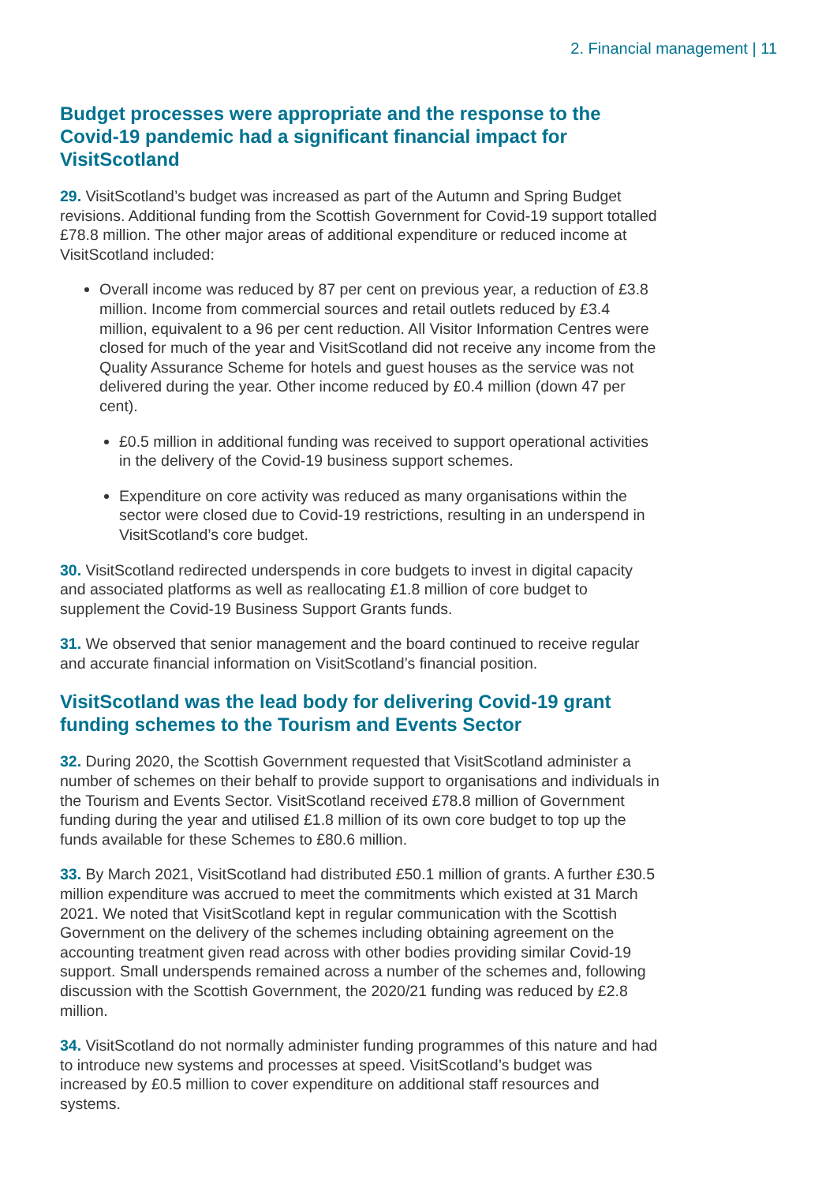2. Financial management | 11
Budget processes were appropriate and the response to the Covid-19 pandemic had a significant financial impact for VisitScotland
29. VisitScotland’s budget was increased as part of the Autumn and Spring Budget revisions. Additional funding from the Scottish Government for Covid-19 support totalled £78.8 million. The other major areas of additional expenditure or reduced income at VisitScotland included:
Overall income was reduced by 87 per cent on previous year, a reduction of £3.8 million. Income from commercial sources and retail outlets reduced by £3.4 million, equivalent to a 96 per cent reduction. All Visitor Information Centres were closed for much of the year and VisitScotland did not receive any income from the Quality Assurance Scheme for hotels and guest houses as the service was not delivered during the year. Other income reduced by £0.4 million (down 47 per cent).
£0.5 million in additional funding was received to support operational activities in the delivery of the Covid-19 business support schemes.
Expenditure on core activity was reduced as many organisations within the sector were closed due to Covid-19 restrictions, resulting in an underspend in VisitScotland’s core budget.
30. VisitScotland redirected underspends in core budgets to invest in digital capacity and associated platforms as well as reallocating £1.8 million of core budget to supplement the Covid-19 Business Support Grants funds.
31. We observed that senior management and the board continued to receive regular and accurate financial information on VisitScotland’s financial position.
VisitScotland was the lead body for delivering Covid-19 grant funding schemes to the Tourism and Events Sector
32. During 2020, the Scottish Government requested that VisitScotland administer a number of schemes on their behalf to provide support to organisations and individuals in the Tourism and Events Sector. VisitScotland received £78.8 million of Government funding during the year and utilised £1.8 million of its own core budget to top up the funds available for these Schemes to £80.6 million.
33. By March 2021, VisitScotland had distributed £50.1 million of grants. A further £30.5 million expenditure was accrued to meet the commitments which existed at 31 March 2021. We noted that VisitScotland kept in regular communication with the Scottish Government on the delivery of the schemes including obtaining agreement on the accounting treatment given read across with other bodies providing similar Covid-19 support. Small underspends remained across a number of the schemes and, following discussion with the Scottish Government, the 2020/21 funding was reduced by £2.8 million.
34. VisitScotland do not normally administer funding programmes of this nature and had to introduce new systems and processes at speed. VisitScotland’s budget was increased by £0.5 million to cover expenditure on additional staff resources and systems.